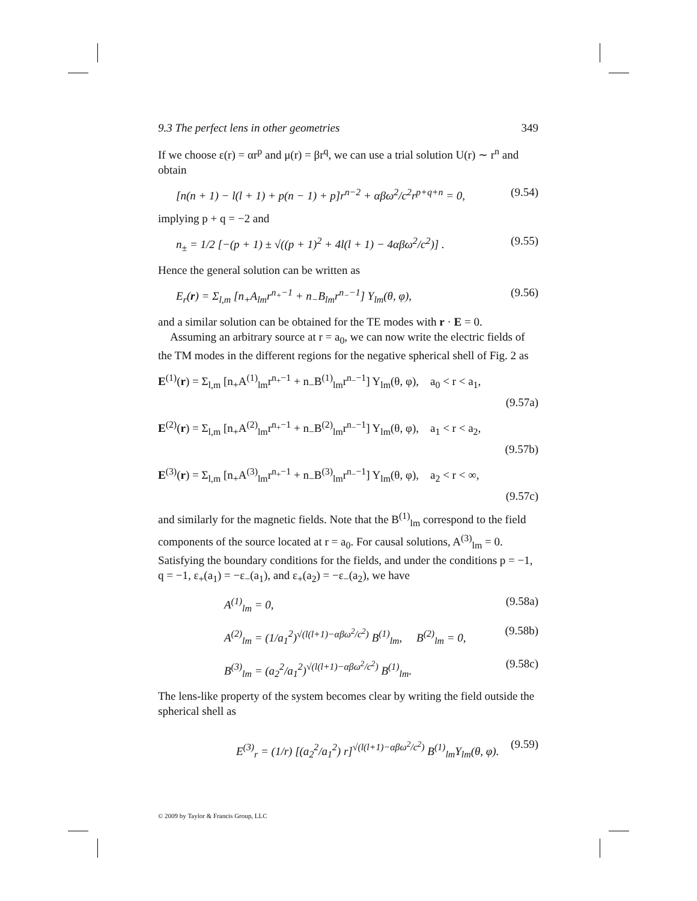9.3 The perfect lens in other geometries 349
If we choose ε(r) = αr<sup>p</sup> and μ(r) = βr<sup>q</sup>, we can use a trial solution U(r) ∼ r<sup>n</sup> and obtain
[n(n + 1) − l(l + 1) + p(n − 1) + p]r<sup>n−2</sup> + αβω<sup>2</sup>/c<sup>2</sup>r<sup>p+q+n</sup> = 0, (9.54)
implying p + q = −2 and
n<sub>±</sub> = 1/2 [−(p + 1) ± √((p + 1)<sup>2</sup> + 4l(l + 1) − 4αβω<sup>2</sup>/c<sup>2</sup>)] . (9.55)
Hence the general solution can be written as
E<sub>r</sub>(r) = Σ<sub>l,m</sub> [n<sub>+</sub>A<sub>lm</sub>r<sup>n<sub>+</sub>−1</sup> + n<sub>−</sub>B<sub>lm</sub>r<sup>n<sub>−</sub>−1</sup>] Y<sub>lm</sub>(θ, φ), (9.56)
and a similar solution can be obtained for the TE modes with r · E = 0.
Assuming an arbitrary source at r = a<sub>0</sub>, we can now write the electric fields of the TM modes in the different regions for the negative spherical shell of Fig. 2 as
E<sup>(1)</sup>(r) = Σ<sub>l,m</sub> [n<sub>+</sub>A<sup>(1)</sup><sub>lm</sub>r<sup>n<sub>+</sub>−1</sup> + n<sub>−</sub>B<sup>(1)</sup><sub>lm</sub>r<sup>n<sub>−</sub>−1</sup>] Y<sub>lm</sub>(θ, φ), a<sub>0</sub> < r < a<sub>1</sub>,
(9.57a)
E<sup>(2)</sup>(r) = Σ<sub>l,m</sub> [n<sub>+</sub>A<sup>(2)</sup><sub>lm</sub>r<sup>n<sub>+</sub>−1</sup> + n<sub>−</sub>B<sup>(2)</sup><sub>lm</sub>r<sup>n<sub>−</sub>−1</sup>] Y<sub>lm</sub>(θ, φ), a<sub>1</sub> < r < a<sub>2</sub>,
(9.57b)
E<sup>(3)</sup>(r) = Σ<sub>l,m</sub> [n<sub>+</sub>A<sup>(3)</sup><sub>lm</sub>r<sup>n<sub>+</sub>−1</sup> + n<sub>−</sub>B<sup>(3)</sup><sub>lm</sub>r<sup>n<sub>−</sub>−1</sup>] Y<sub>lm</sub>(θ, φ), a<sub>2</sub> < r < ∞,
(9.57c)
and similarly for the magnetic fields. Note that the B<sup>(1)</sup><sub>lm</sub> correspond to the field components of the source located at r = a<sub>0</sub>. For causal solutions, A<sup>(3)</sup><sub>lm</sub> = 0. Satisfying the boundary conditions for the fields, and under the conditions p = −1, q = −1, ε<sub>+</sub>(a<sub>1</sub>) = −ε<sub>−</sub>(a<sub>1</sub>), and ε<sub>+</sub>(a<sub>2</sub>) = −ε<sub>−</sub>(a<sub>2</sub>), we have
A<sup>(1)</sup><sub>lm</sub> = 0, (9.58a)
A<sup>(2)</sup><sub>lm</sub> = (1/a<sub>1</sub><sup>2</sup>)<sup>√(l(l+1)−αβω<sup>2</sup>/c<sup>2</sup>)</sup> B<sup>(1)</sup><sub>lm</sub>, B<sup>(2)</sup><sub>lm</sub> = 0, (9.58b)
B<sup>(3)</sup><sub>lm</sub> = (a<sub>2</sub><sup>2</sup>/a<sub>1</sub><sup>2</sup>)<sup>√(l(l+1)−αβω<sup>2</sup>/c<sup>2</sup>)</sup> B<sup>(1)</sup><sub>lm</sub>. (9.58c)
The lens-like property of the system becomes clear by writing the field outside the spherical shell as
E<sup>(3)</sup><sub>r</sub> = (1/r) [(a<sub>2</sub><sup>2</sup>/a<sub>1</sub><sup>2</sup>) r]<sup>√(l(l+1)−αβω<sup>2</sup>/c<sup>2</sup>)</sup> B<sup>(1)</sup><sub>lm</sub>Y<sub>lm</sub>(θ, φ). (9.59)
© 2009 by Taylor & Francis Group, LLC